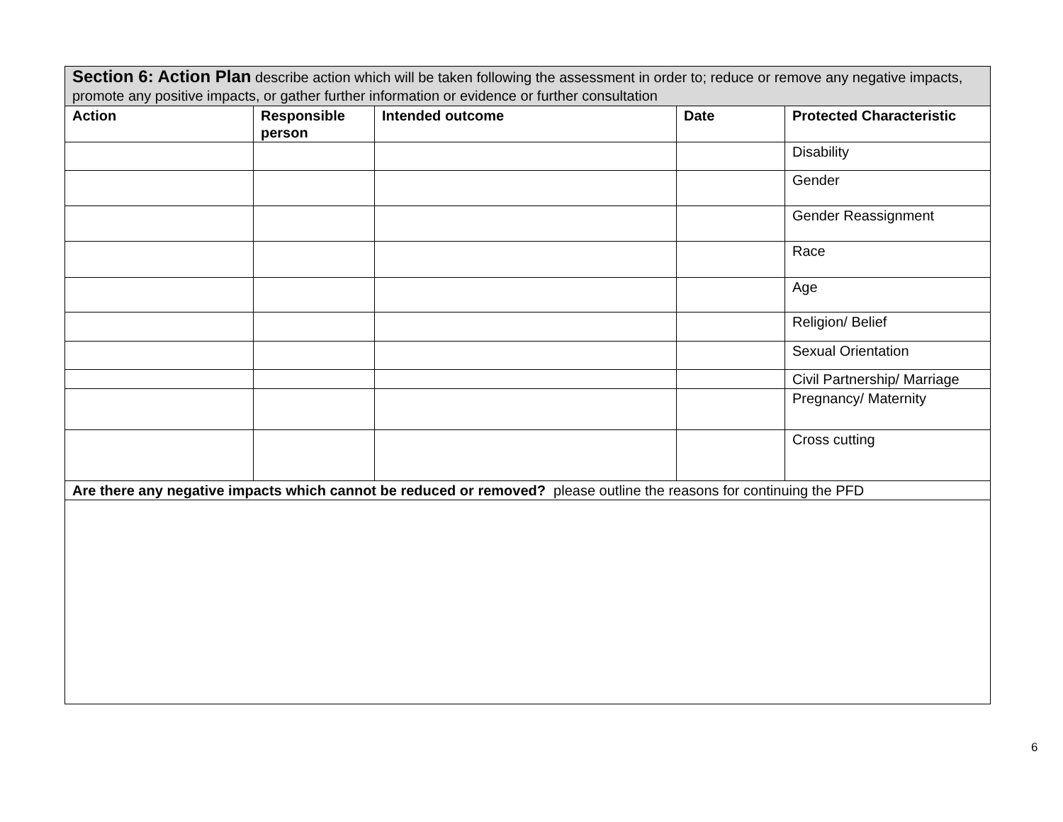| Section 6: Action Plan describe action which will be taken following the assessment in order to; reduce or remove any negative impacts, promote any positive impacts, or gather further information or evidence or further consultation | | | | |
| Action | Responsible person | Intended outcome | Date | Protected Characteristic |
| | | | | Disability |
| | | | | Gender |
| | | | | Gender Reassignment |
| | | | | Race |
| | | | | Age |
| | | | | Religion/ Belief |
| | | | | Sexual Orientation |
| | | | | Civil Partnership/ Marriage |
| | | | | Pregnancy/ Maternity |
| | | | | Cross cutting |
| Are there any negative impacts which cannot be reduced or removed? please outline the reasons for continuing the PFD | | | | |
6